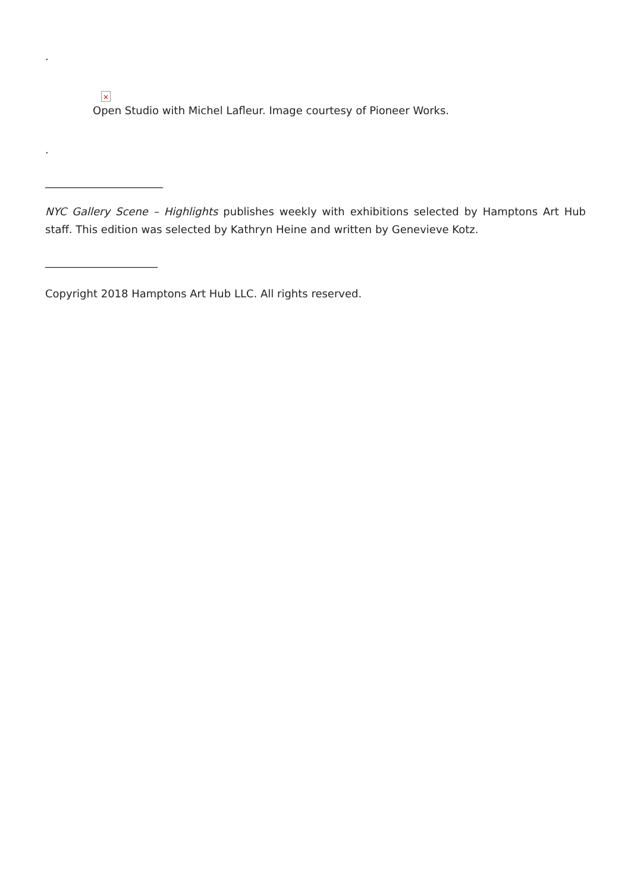.
×
Open Studio with Michel Lafleur. Image courtesy of Pioneer Works.
.
______________________
NYC Gallery Scene – Highlights publishes weekly with exhibitions selected by Hamptons Art Hub staff. This edition was selected by Kathryn Heine and written by Genevieve Kotz.
_____________________
Copyright 2018 Hamptons Art Hub LLC. All rights reserved.